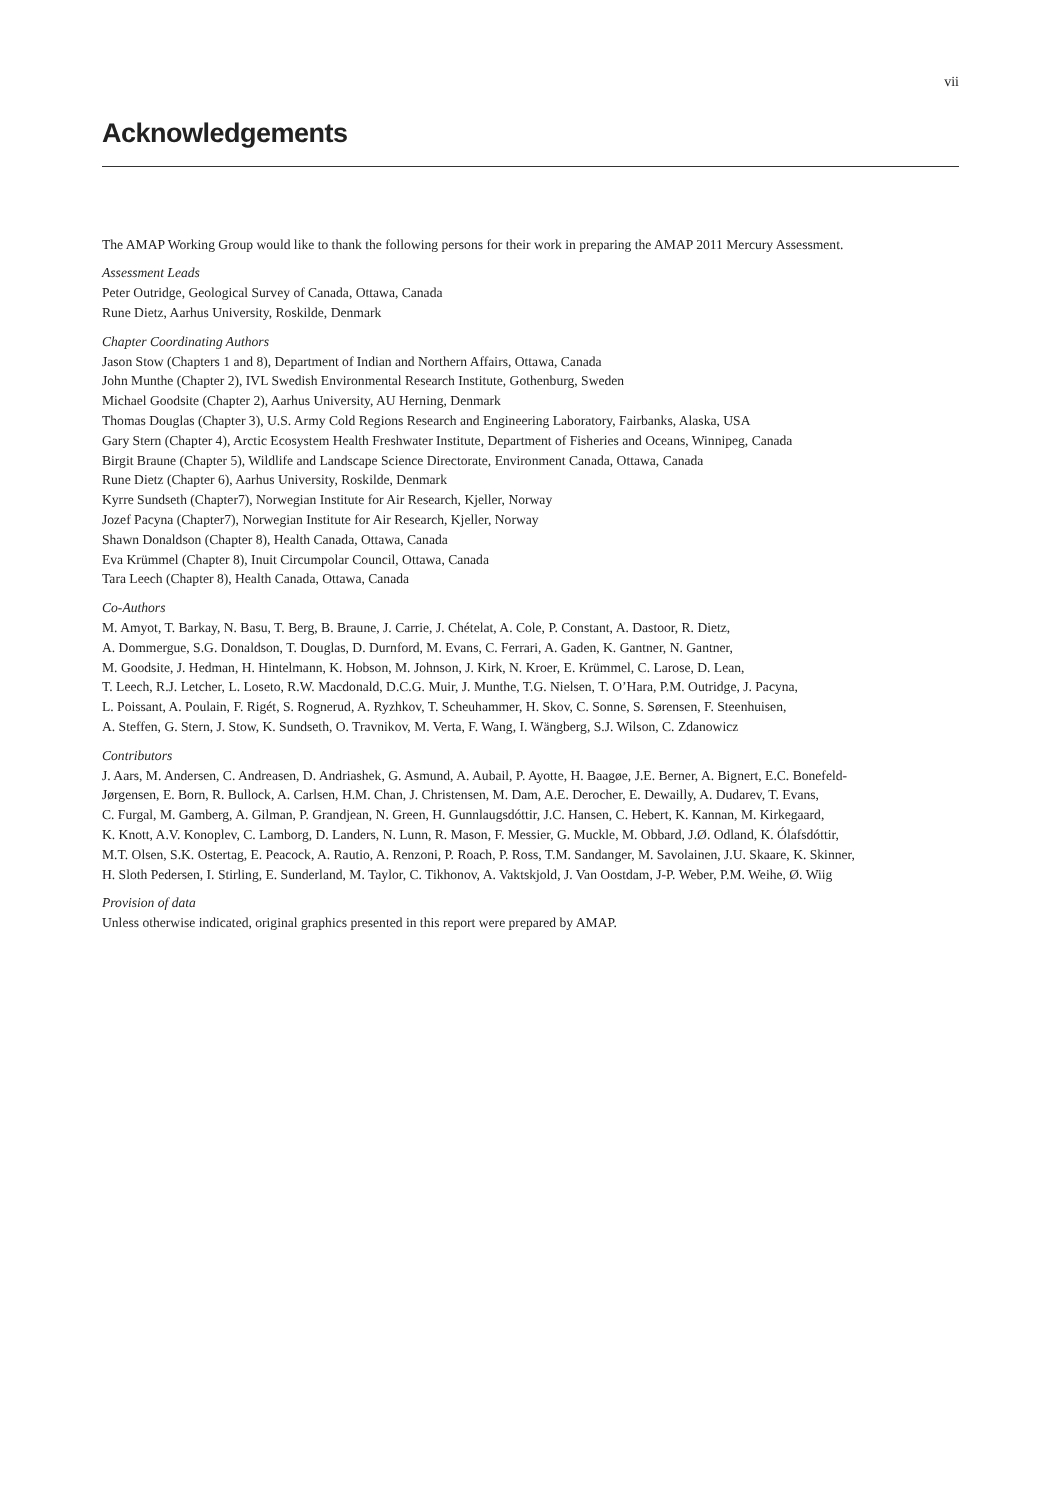vii
Acknowledgements
The AMAP Working Group would like to thank the following persons for their work in preparing the AMAP 2011 Mercury Assessment.
Assessment Leads
Peter Outridge, Geological Survey of Canada, Ottawa, Canada
Rune Dietz, Aarhus University, Roskilde, Denmark
Chapter Coordinating Authors
Jason Stow (Chapters 1 and 8), Department of Indian and Northern Affairs, Ottawa, Canada
John Munthe (Chapter 2), IVL Swedish Environmental Research Institute, Gothenburg, Sweden
Michael Goodsite (Chapter 2), Aarhus University, AU Herning, Denmark
Thomas Douglas (Chapter 3), U.S. Army Cold Regions Research and Engineering Laboratory, Fairbanks, Alaska, USA
Gary Stern (Chapter 4), Arctic Ecosystem Health Freshwater Institute, Department of Fisheries and Oceans, Winnipeg, Canada
Birgit Braune (Chapter 5), Wildlife and Landscape Science Directorate, Environment Canada, Ottawa, Canada
Rune Dietz (Chapter 6), Aarhus University, Roskilde, Denmark
Kyrre Sundseth (Chapter7), Norwegian Institute for Air Research, Kjeller, Norway
Jozef Pacyna (Chapter7), Norwegian Institute for Air Research, Kjeller, Norway
Shawn Donaldson (Chapter 8), Health Canada, Ottawa, Canada
Eva Krümmel (Chapter 8), Inuit Circumpolar Council, Ottawa, Canada
Tara Leech (Chapter 8), Health Canada, Ottawa, Canada
Co-Authors
M. Amyot, T. Barkay, N. Basu, T. Berg, B. Braune, J. Carrie, J. Chételat, A. Cole, P. Constant, A. Dastoor, R. Dietz,
A. Dommergue, S.G. Donaldson, T. Douglas, D. Durnford, M. Evans, C. Ferrari, A. Gaden, K. Gantner, N. Gantner,
M. Goodsite, J. Hedman, H. Hintelmann, K. Hobson, M. Johnson, J. Kirk, N. Kroer, E. Krümmel, C. Larose, D. Lean,
T. Leech, R.J. Letcher, L. Loseto, R.W. Macdonald, D.C.G. Muir, J. Munthe, T.G. Nielsen, T. O’Hara, P.M. Outridge, J. Pacyna,
L. Poissant, A. Poulain, F. Rigét, S. Rognerud, A. Ryzhkov, T. Scheuhammer, H. Skov, C. Sonne, S. Sørensen, F. Steenhuisen,
A. Steffen, G. Stern, J. Stow, K. Sundseth, O. Travnikov, M. Verta, F. Wang, I. Wängberg, S.J. Wilson, C. Zdanowicz
Contributors
J. Aars, M. Andersen, C. Andreasen, D. Andriashek, G. Asmund, A. Aubail, P. Ayotte, H. Baagøe, J.E. Berner, A. Bignert, E.C. Bonefeld-
Jørgensen, E. Born, R. Bullock, A. Carlsen, H.M. Chan, J. Christensen, M. Dam, A.E. Derocher, E. Dewailly, A. Dudarev, T. Evans,
C. Furgal, M. Gamberg, A. Gilman, P. Grandjean, N. Green, H. Gunnlaugsdóttir, J.C. Hansen, C. Hebert, K. Kannan, M. Kirkegaard,
K. Knott, A.V. Konoplev, C. Lamborg, D. Landers, N. Lunn, R. Mason, F. Messier, G. Muckle, M. Obbard, J.Ø. Odland, K. Ólafsdóttir,
M.T. Olsen, S.K. Ostertag, E. Peacock, A. Rautio, A. Renzoni, P. Roach, P. Ross, T.M. Sandanger, M. Savolainen, J.U. Skaare, K. Skinner,
H. Sloth Pedersen, I. Stirling, E. Sunderland, M. Taylor, C. Tikhonov, A. Vaktskjold, J. Van Oostdam, J-P. Weber, P.M. Weihe, Ø. Wiig
Provision of data
Unless otherwise indicated, original graphics presented in this report were prepared by AMAP.